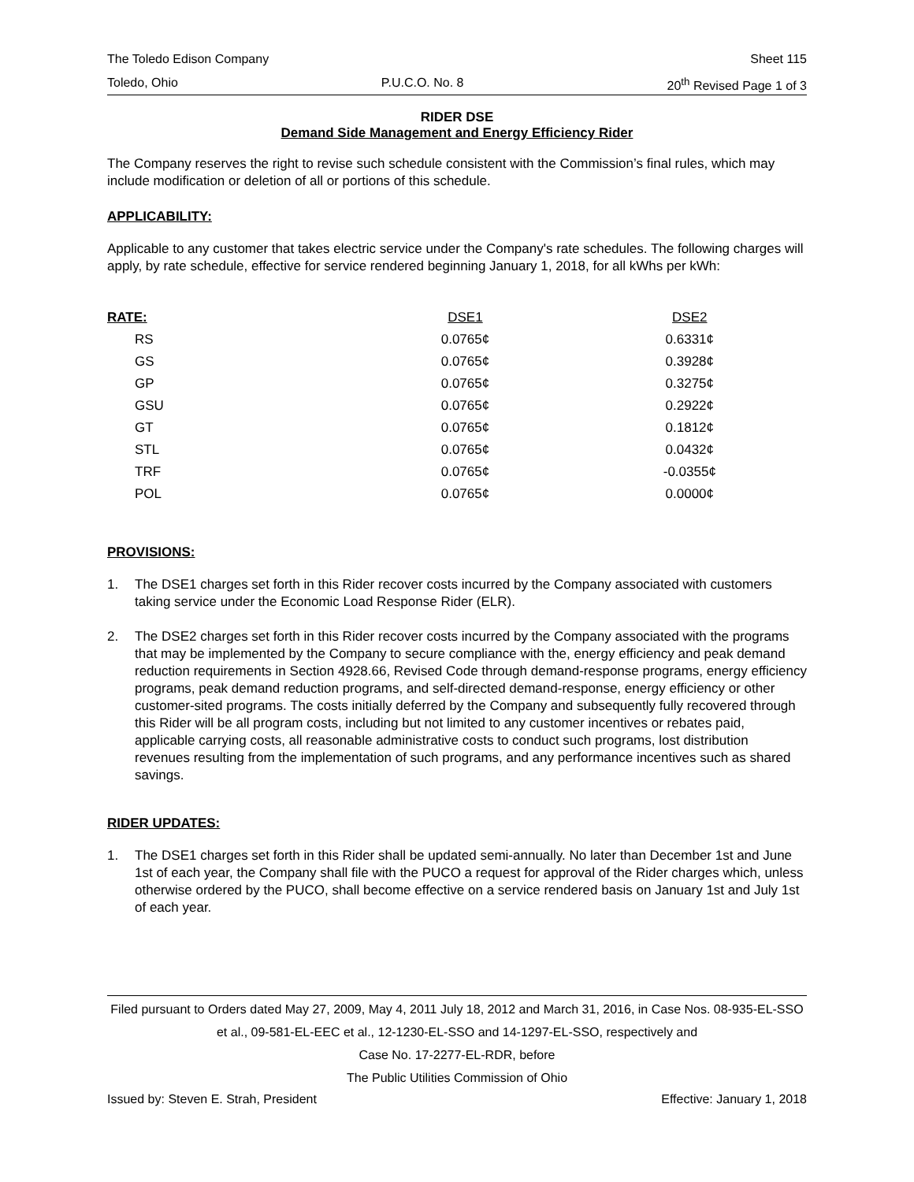The Toledo Edison Company Sheet 115
Toledo, Ohio P.U.C.O. No. 8 20<sup>th</sup> Revised Page 1 of 3
RIDER DSE
Demand Side Management and Energy Efficiency Rider
The Company reserves the right to revise such schedule consistent with the Commission’s final rules, which may include modification or deletion of all or portions of this schedule.
APPLICABILITY:
Applicable to any customer that takes electric service under the Company's rate schedules. The following charges will apply, by rate schedule, effective for service rendered beginning January 1, 2018, for all kWhs per kWh:
| RATE: | DSE1 | DSE2 |
| --- | --- | --- |
| RS | 0.0765¢ | 0.6331¢ |
| GS | 0.0765¢ | 0.3928¢ |
| GP | 0.0765¢ | 0.3275¢ |
| GSU | 0.0765¢ | 0.2922¢ |
| GT | 0.0765¢ | 0.1812¢ |
| STL | 0.0765¢ | 0.0432¢ |
| TRF | 0.0765¢ | -0.0355¢ |
| POL | 0.0765¢ | 0.0000¢ |
PROVISIONS:
1. The DSE1 charges set forth in this Rider recover costs incurred by the Company associated with customers taking service under the Economic Load Response Rider (ELR).
2. The DSE2 charges set forth in this Rider recover costs incurred by the Company associated with the programs that may be implemented by the Company to secure compliance with the, energy efficiency and peak demand reduction requirements in Section 4928.66, Revised Code through demand-response programs, energy efficiency programs, peak demand reduction programs, and self-directed demand-response, energy efficiency or other customer-sited programs. The costs initially deferred by the Company and subsequently fully recovered through this Rider will be all program costs, including but not limited to any customer incentives or rebates paid, applicable carrying costs, all reasonable administrative costs to conduct such programs, lost distribution revenues resulting from the implementation of such programs, and any performance incentives such as shared savings.
RIDER UPDATES:
1. The DSE1 charges set forth in this Rider shall be updated semi-annually. No later than December 1st and June 1st of each year, the Company shall file with the PUCO a request for approval of the Rider charges which, unless otherwise ordered by the PUCO, shall become effective on a service rendered basis on January 1st and July 1st of each year.
Filed pursuant to Orders dated May 27, 2009, May 4, 2011 July 18, 2012 and March 31, 2016, in Case Nos. 08-935-EL-SSO et al., 09-581-EL-EEC et al., 12-1230-EL-SSO and 14-1297-EL-SSO, respectively and
Case No. 17-2277-EL-RDR, before
The Public Utilities Commission of Ohio
Issued by: Steven E. Strah, President Effective: January 1, 2018